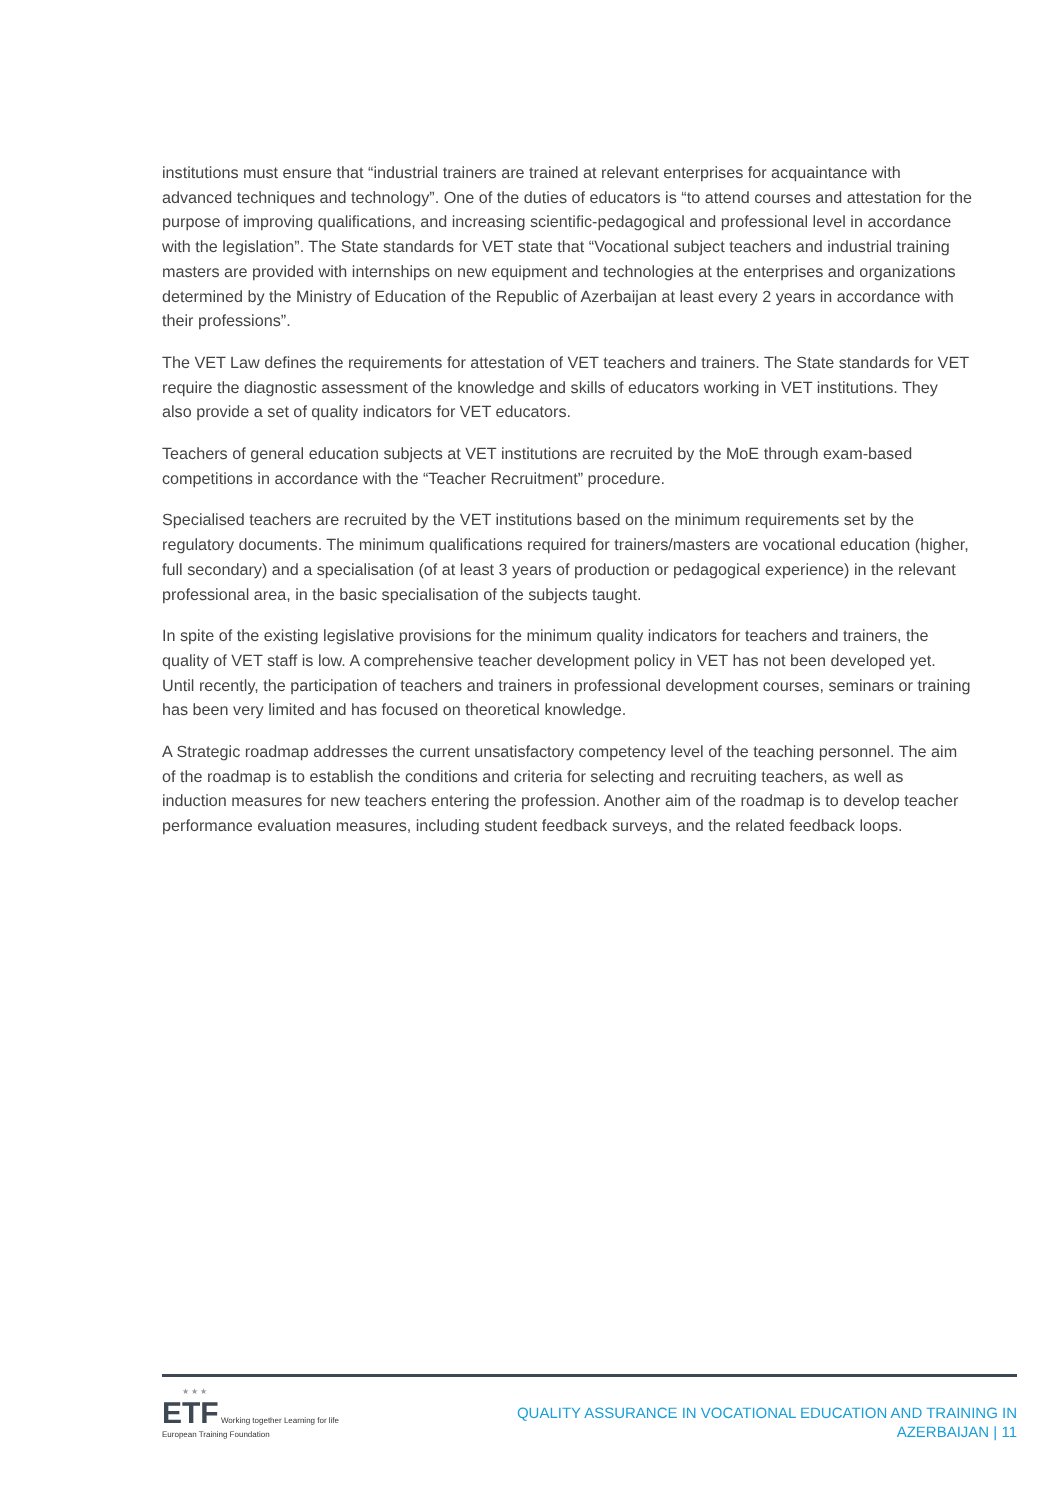institutions must ensure that “industrial trainers are trained at relevant enterprises for acquaintance with advanced techniques and technology”. One of the duties of educators is “to attend courses and attestation for the purpose of improving qualifications, and increasing scientific-pedagogical and professional level in accordance with the legislation”. The State standards for VET state that “Vocational subject teachers and industrial training masters are provided with internships on new equipment and technologies at the enterprises and organizations determined by the Ministry of Education of the Republic of Azerbaijan at least every 2 years in accordance with their professions”.
The VET Law defines the requirements for attestation of VET teachers and trainers. The State standards for VET require the diagnostic assessment of the knowledge and skills of educators working in VET institutions. They also provide a set of quality indicators for VET educators.
Teachers of general education subjects at VET institutions are recruited by the MoE through exam-based competitions in accordance with the “Teacher Recruitment” procedure.
Specialised teachers are recruited by the VET institutions based on the minimum requirements set by the regulatory documents. The minimum qualifications required for trainers/masters are vocational education (higher, full secondary) and a specialisation (of at least 3 years of production or pedagogical experience) in the relevant professional area, in the basic specialisation of the subjects taught.
In spite of the existing legislative provisions for the minimum quality indicators for teachers and trainers, the quality of VET staff is low. A comprehensive teacher development policy in VET has not been developed yet. Until recently, the participation of teachers and trainers in professional development courses, seminars or training has been very limited and has focused on theoretical knowledge.
A Strategic roadmap addresses the current unsatisfactory competency level of the teaching personnel. The aim of the roadmap is to establish the conditions and criteria for selecting and recruiting teachers, as well as induction measures for new teachers entering the profession. Another aim of the roadmap is to develop teacher performance evaluation measures, including student feedback surveys, and the related feedback loops.
★ ★ ★
ETF Working together Learning for life
European Training Foundation
QUALITY ASSURANCE IN VOCATIONAL EDUCATION AND TRAINING IN
AZERBAIJAN | 11